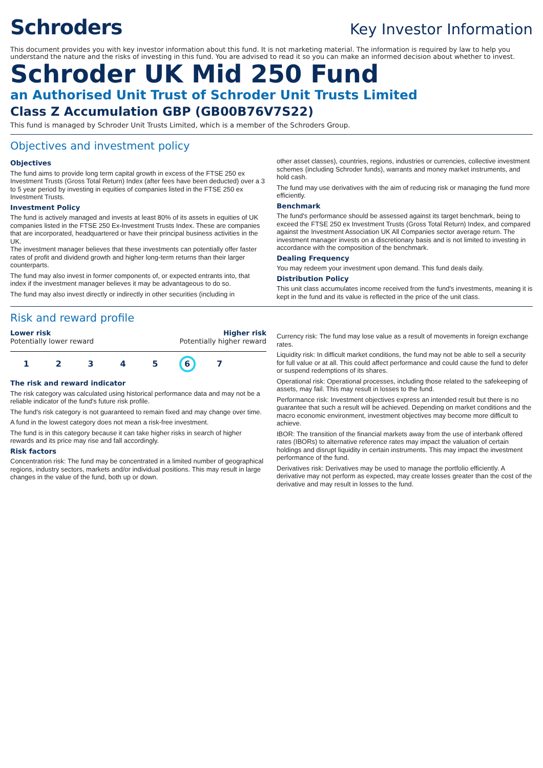Schroders
Key Investor Information
This document provides you with key investor information about this fund. It is not marketing material. The information is required by law to help you understand the nature and the risks of investing in this fund. You are advised to read it so you can make an informed decision about whether to invest.
Schroder UK Mid 250 Fund
an Authorised Unit Trust of Schroder Unit Trusts Limited
Class Z Accumulation GBP (GB00B76V7S22)
This fund is managed by Schroder Unit Trusts Limited, which is a member of the Schroders Group.
Objectives and investment policy
Objectives
The fund aims to provide long term capital growth in excess of the FTSE 250 ex Investment Trusts (Gross Total Return) Index (after fees have been deducted) over a 3 to 5 year period by investing in equities of companies listed in the FTSE 250 ex Investment Trusts.
Investment Policy
The fund is actively managed and invests at least 80% of its assets in equities of UK companies listed in the FTSE 250 Ex-Investment Trusts Index. These are companies that are incorporated, headquartered or have their principal business activities in the UK.
The investment manager believes that these investments can potentially offer faster rates of profit and dividend growth and higher long-term returns than their larger counterparts.
The fund may also invest in former components of, or expected entrants into, that index if the investment manager believes it may be advantageous to do so.
The fund may also invest directly or indirectly in other securities (including in
other asset classes), countries, regions, industries or currencies, collective investment schemes (including Schroder funds), warrants and money market instruments, and hold cash.
The fund may use derivatives with the aim of reducing risk or managing the fund more efficiently.
Benchmark
The fund's performance should be assessed against its target benchmark, being to exceed the FTSE 250 ex Investment Trusts (Gross Total Return) Index, and compared against the Investment Association UK All Companies sector average return. The investment manager invests on a discretionary basis and is not limited to investing in accordance with the composition of the benchmark.
Dealing Frequency
You may redeem your investment upon demand. This fund deals daily.
Distribution Policy
This unit class accumulates income received from the fund's investments, meaning it is kept in the fund and its value is reflected in the price of the unit class.
Risk and reward profile
Lower risk Higher risk
Potentially lower reward Potentially higher reward
1 2 3 4 5 6 7
The risk and reward indicator
The risk category was calculated using historical performance data and may not be a reliable indicator of the fund's future risk profile.
The fund's risk category is not guaranteed to remain fixed and may change over time.
A fund in the lowest category does not mean a risk-free investment.
The fund is in this category because it can take higher risks in search of higher rewards and its price may rise and fall accordingly.
Risk factors
Concentration risk: The fund may be concentrated in a limited number of geographical regions, industry sectors, markets and/or individual positions. This may result in large changes in the value of the fund, both up or down.
Currency risk: The fund may lose value as a result of movements in foreign exchange rates.
Liquidity risk: In difficult market conditions, the fund may not be able to sell a security for full value or at all. This could affect performance and could cause the fund to defer or suspend redemptions of its shares.
Operational risk: Operational processes, including those related to the safekeeping of assets, may fail. This may result in losses to the fund.
Performance risk: Investment objectives express an intended result but there is no guarantee that such a result will be achieved. Depending on market conditions and the macro economic environment, investment objectives may become more difficult to achieve.
IBOR: The transition of the financial markets away from the use of interbank offered rates (IBORs) to alternative reference rates may impact the valuation of certain holdings and disrupt liquidity in certain instruments. This may impact the investment performance of the fund.
Derivatives risk: Derivatives may be used to manage the portfolio efficiently. A derivative may not perform as expected, may create losses greater than the cost of the derivative and may result in losses to the fund.